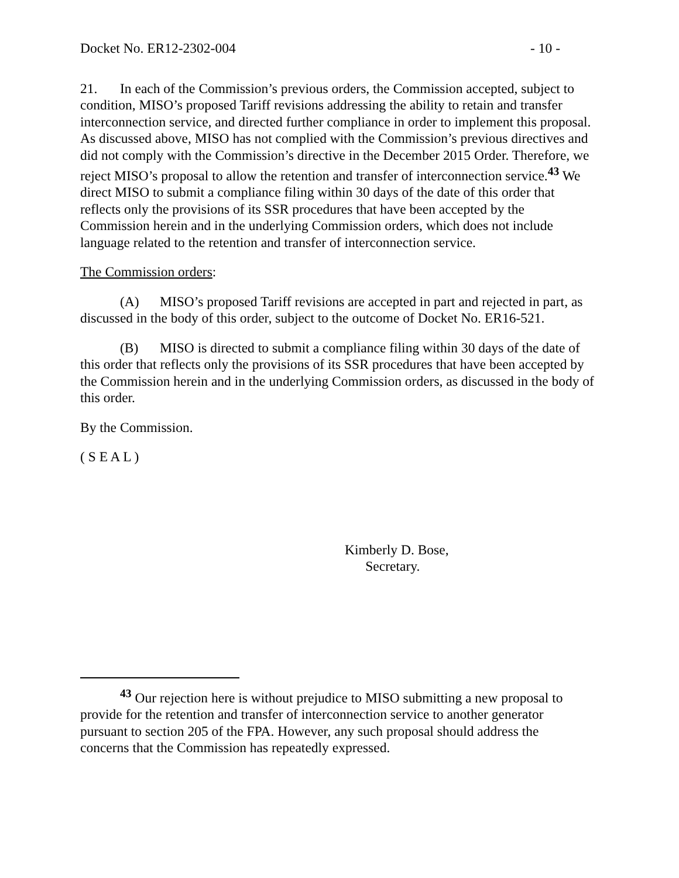Docket No. ER12-2302-004 - 10 -
21. In each of the Commission’s previous orders, the Commission accepted, subject to condition, MISO’s proposed Tariff revisions addressing the ability to retain and transfer interconnection service, and directed further compliance in order to implement this proposal. As discussed above, MISO has not complied with the Commission’s previous directives and did not comply with the Commission’s directive in the December 2015 Order. Therefore, we reject MISO’s proposal to allow the retention and transfer of interconnection service.<sup>43</sup> We direct MISO to submit a compliance filing within 30 days of the date of this order that reflects only the provisions of its SSR procedures that have been accepted by the Commission herein and in the underlying Commission orders, which does not include language related to the retention and transfer of interconnection service.
The Commission orders:
(A) MISO’s proposed Tariff revisions are accepted in part and rejected in part, as discussed in the body of this order, subject to the outcome of Docket No. ER16-521.
(B) MISO is directed to submit a compliance filing within 30 days of the date of this order that reflects only the provisions of its SSR procedures that have been accepted by the Commission herein and in the underlying Commission orders, as discussed in the body of this order.
By the Commission.
( S E A L )
Kimberly D. Bose,
Secretary.
<sup>43</sup> Our rejection here is without prejudice to MISO submitting a new proposal to provide for the retention and transfer of interconnection service to another generator pursuant to section 205 of the FPA. However, any such proposal should address the concerns that the Commission has repeatedly expressed.